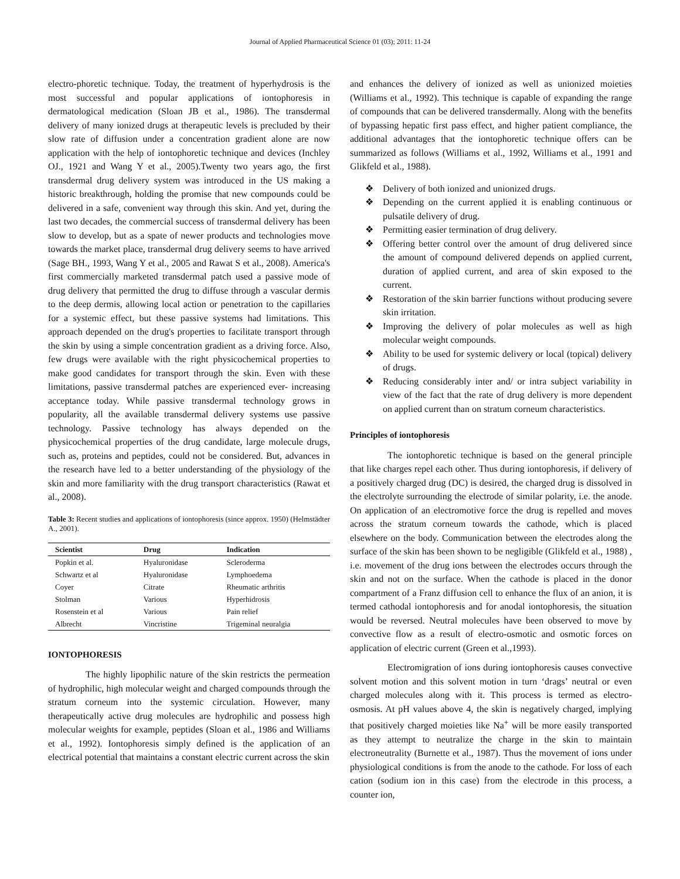Journal of Applied Pharmaceutical Science 01 (03); 2011: 11-24
electro-phoretic technique. Today, the treatment of hyperhydrosis is the most successful and popular applications of iontophoresis in dermatological medication (Sloan JB et al., 1986). The transdermal delivery of many ionized drugs at therapeutic levels is precluded by their slow rate of diffusion under a concentration gradient alone are now application with the help of iontophoretic technique and devices (Inchley OJ., 1921 and Wang Y et al., 2005).Twenty two years ago, the first transdermal drug delivery system was introduced in the US making a historic breakthrough, holding the promise that new compounds could be delivered in a safe, convenient way through this skin. And yet, during the last two decades, the commercial success of transdermal delivery has been slow to develop, but as a spate of newer products and technologies move towards the market place, transdermal drug delivery seems to have arrived (Sage BH., 1993, Wang Y et al., 2005 and Rawat S et al., 2008). America's first commercially marketed transdermal patch used a passive mode of drug delivery that permitted the drug to diffuse through a vascular dermis to the deep dermis, allowing local action or penetration to the capillaries for a systemic effect, but these passive systems had limitations. This approach depended on the drug's properties to facilitate transport through the skin by using a simple concentration gradient as a driving force. Also, few drugs were available with the right physicochemical properties to make good candidates for transport through the skin. Even with these limitations, passive transdermal patches are experienced ever- increasing acceptance today. While passive transdermal technology grows in popularity, all the available transdermal delivery systems use passive technology. Passive technology has always depended on the physicochemical properties of the drug candidate, large molecule drugs, such as, proteins and peptides, could not be considered. But, advances in the research have led to a better understanding of the physiology of the skin and more familiarity with the drug transport characteristics (Rawat et al., 2008).
Table 3: Recent studies and applications of iontophoresis (since approx. 1950) (Helmstädter A., 2001).
| Scientist | Drug | Indication |
| --- | --- | --- |
| Popkin et al. | Hyaluronidase | Scleroderma |
| Schwartz et al | Hyaluronidase | Lymphoedema |
| Coyer | Citrate | Rheumatic arthritis |
| Stolman | Various | Hyperhidrosis |
| Rosenstein et al | Various | Pain relief |
| Albrecht | Vincristine | Trigeminal neuralgia |
IONTOPHORESIS
The highly lipophilic nature of the skin restricts the permeation of hydrophilic, high molecular weight and charged compounds through the stratum corneum into the systemic circulation. However, many therapeutically active drug molecules are hydrophilic and possess high molecular weights for example, peptides (Sloan et al., 1986 and Williams et al., 1992). Iontophoresis simply defined is the application of an electrical potential that maintains a constant electric current across the skin
and enhances the delivery of ionized as well as unionized moieties (Williams et al., 1992). This technique is capable of expanding the range of compounds that can be delivered transdermally. Along with the benefits of bypassing hepatic first pass effect, and higher patient compliance, the additional advantages that the iontophoretic technique offers can be summarized as follows (Williams et al., 1992, Williams et al., 1991 and Glikfeld et al., 1988).
❖ Delivery of both ionized and unionized drugs.
❖ Depending on the current applied it is enabling continuous or pulsatile delivery of drug.
❖ Permitting easier termination of drug delivery.
❖ Offering better control over the amount of drug delivered since the amount of compound delivered depends on applied current, duration of applied current, and area of skin exposed to the current.
❖ Restoration of the skin barrier functions without producing severe skin irritation.
❖ Improving the delivery of polar molecules as well as high molecular weight compounds.
❖ Ability to be used for systemic delivery or local (topical) delivery of drugs.
❖ Reducing considerably inter and/ or intra subject variability in view of the fact that the rate of drug delivery is more dependent on applied current than on stratum corneum characteristics.
Principles of iontophoresis
The iontophoretic technique is based on the general principle that like charges repel each other. Thus during iontophoresis, if delivery of a positively charged drug (DC) is desired, the charged drug is dissolved in the electrolyte surrounding the electrode of similar polarity, i.e. the anode. On application of an electromotive force the drug is repelled and moves across the stratum corneum towards the cathode, which is placed elsewhere on the body. Communication between the electrodes along the surface of the skin has been shown to be negligible (Glikfeld et al., 1988) , i.e. movement of the drug ions between the electrodes occurs through the skin and not on the surface. When the cathode is placed in the donor compartment of a Franz diffusion cell to enhance the flux of an anion, it is termed cathodal iontophoresis and for anodal iontophoresis, the situation would be reversed. Neutral molecules have been observed to move by convective flow as a result of electro-osmotic and osmotic forces on application of electric current (Green et al.,1993).
Electromigration of ions during iontophoresis causes convective solvent motion and this solvent motion in turn ‘drags’ neutral or even charged molecules along with it. This process is termed as electro-osmosis. At pH values above 4, the skin is negatively charged, implying that positively charged moieties like Na<sup>+</sup> will be more easily transported as they attempt to neutralize the charge in the skin to maintain electroneutrality (Burnette et al., 1987). Thus the movement of ions under physiological conditions is from the anode to the cathode. For loss of each cation (sodium ion in this case) from the electrode in this process, a counter ion,